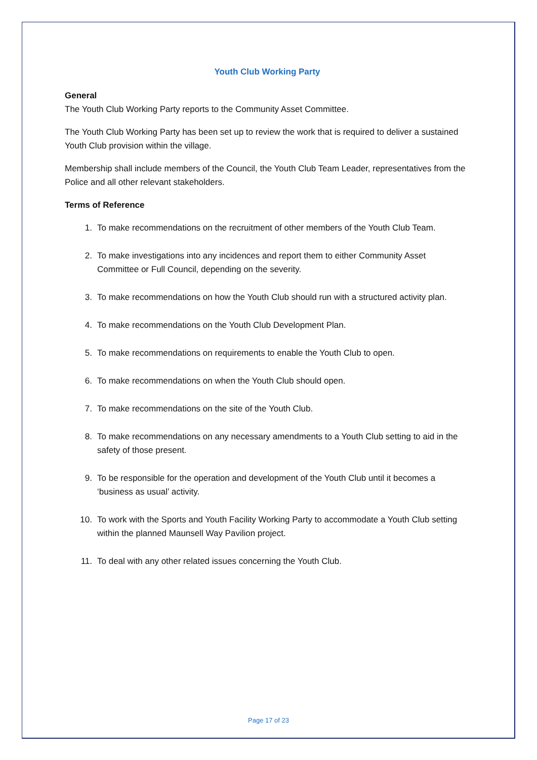Youth Club Working Party
General
The Youth Club Working Party reports to the Community Asset Committee.
The Youth Club Working Party has been set up to review the work that is required to deliver a sustained Youth Club provision within the village.
Membership shall include members of the Council, the Youth Club Team Leader, representatives from the Police and all other relevant stakeholders.
Terms of Reference
1. To make recommendations on the recruitment of other members of the Youth Club Team.
2. To make investigations into any incidences and report them to either Community Asset Committee or Full Council, depending on the severity.
3. To make recommendations on how the Youth Club should run with a structured activity plan.
4. To make recommendations on the Youth Club Development Plan.
5. To make recommendations on requirements to enable the Youth Club to open.
6. To make recommendations on when the Youth Club should open.
7. To make recommendations on the site of the Youth Club.
8. To make recommendations on any necessary amendments to a Youth Club setting to aid in the safety of those present.
9. To be responsible for the operation and development of the Youth Club until it becomes a ‘business as usual’ activity.
10. To work with the Sports and Youth Facility Working Party to accommodate a Youth Club setting within the planned Maunsell Way Pavilion project.
11. To deal with any other related issues concerning the Youth Club.
Page 17 of 23